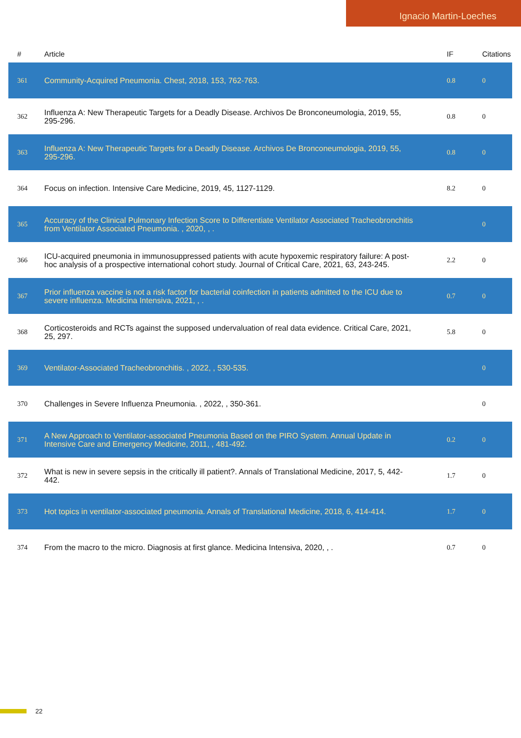Ignacio Martin-Loeches
| # | Article | IF | Citations |
| --- | --- | --- | --- |
| 361 | Community-Acquired Pneumonia. Chest, 2018, 153, 762-763. | 0.8 | 0 |
| 362 | Influenza A: New Therapeutic Targets for a Deadly Disease. Archivos De Bronconeumologia, 2019, 55, 295-296. | 0.8 | 0 |
| 363 | Influenza A: New Therapeutic Targets for a Deadly Disease. Archivos De Bronconeumologia, 2019, 55, 295-296. | 0.8 | 0 |
| 364 | Focus on infection. Intensive Care Medicine, 2019, 45, 1127-1129. | 8.2 | 0 |
| 365 | Accuracy of the Clinical Pulmonary Infection Score to Differentiate Ventilator Associated Tracheobronchitis from Ventilator Associated Pneumonia. , 2020, , . | | 0 |
| 366 | ICU-acquired pneumonia in immunosuppressed patients with acute hypoxemic respiratory failure: A post-hoc analysis of a prospective international cohort study. Journal of Critical Care, 2021, 63, 243-245. | 2.2 | 0 |
| 367 | Prior influenza vaccine is not a risk factor for bacterial coinfection in patients admitted to the ICU due to severe influenza. Medicina Intensiva, 2021, , . | 0.7 | 0 |
| 368 | Corticosteroids and RCTs against the supposed undervaluation of real data evidence. Critical Care, 2021, 25, 297. | 5.8 | 0 |
| 369 | Ventilator-Associated Tracheobronchitis. , 2022, , 530-535. | | 0 |
| 370 | Challenges in Severe Influenza Pneumonia. , 2022, , 350-361. | | 0 |
| 371 | A New Approach to Ventilator-associated Pneumonia Based on the PIRO System. Annual Update in Intensive Care and Emergency Medicine, 2011, , 481-492. | 0.2 | 0 |
| 372 | What is new in severe sepsis in the critically ill patient?. Annals of Translational Medicine, 2017, 5, 442-442. | 1.7 | 0 |
| 373 | Hot topics in ventilator-associated pneumonia. Annals of Translational Medicine, 2018, 6, 414-414. | 1.7 | 0 |
| 374 | From the macro to the micro. Diagnosis at first glance. Medicina Intensiva, 2020, , . | 0.7 | 0 |
22